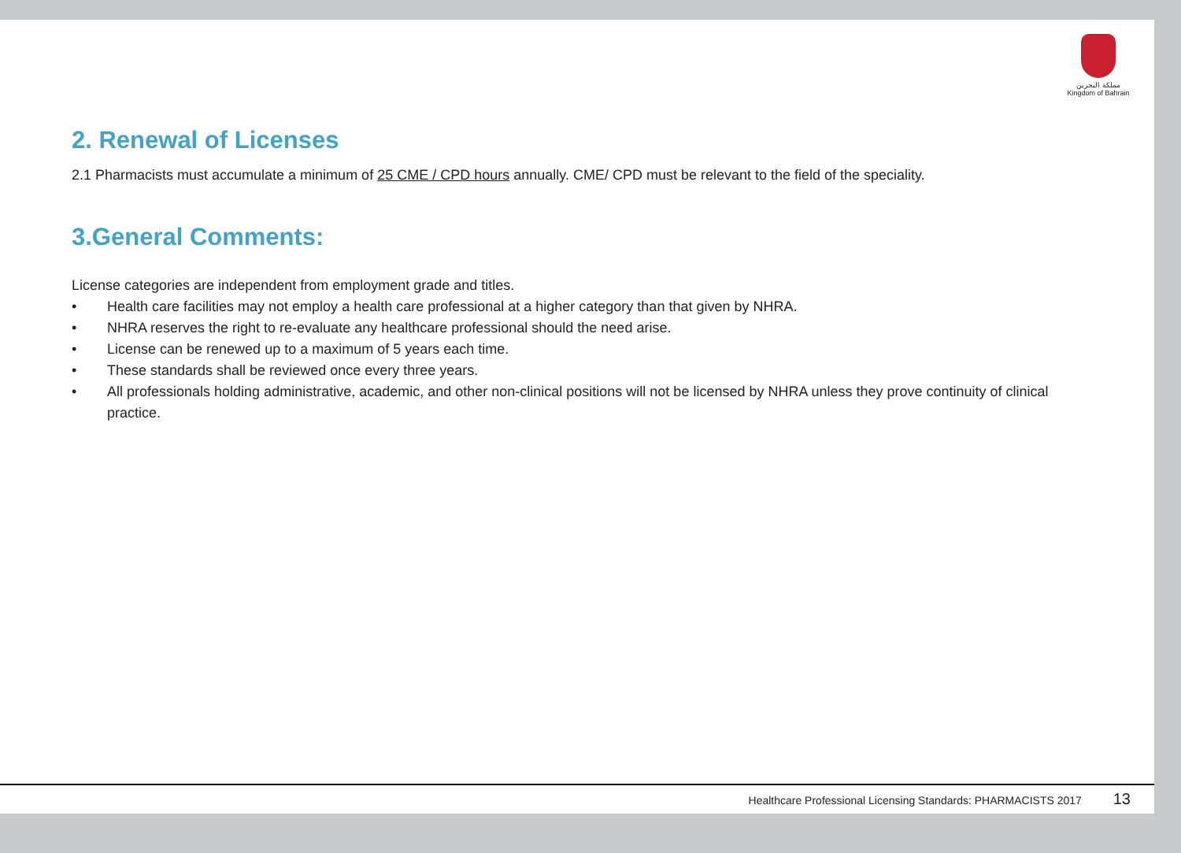مملكة البحرين
Kingdom of Bahrain
2. Renewal of Licenses
2.1 Pharmacists must accumulate a minimum of 25 CME / CPD hours annually. CME/ CPD must be relevant to the field of the speciality.
3.General Comments:
License categories are independent from employment grade and titles.
• Health care facilities may not employ a health care professional at a higher category than that given by NHRA.
• NHRA reserves the right to re-evaluate any healthcare professional should the need arise.
• License can be renewed up to a maximum of 5 years each time.
• These standards shall be reviewed once every three years.
• All professionals holding administrative, academic, and other non-clinical positions will not be licensed by NHRA unless they prove continuity of clinical practice.
Healthcare Professional Licensing Standards: PHARMACISTS 2017 13